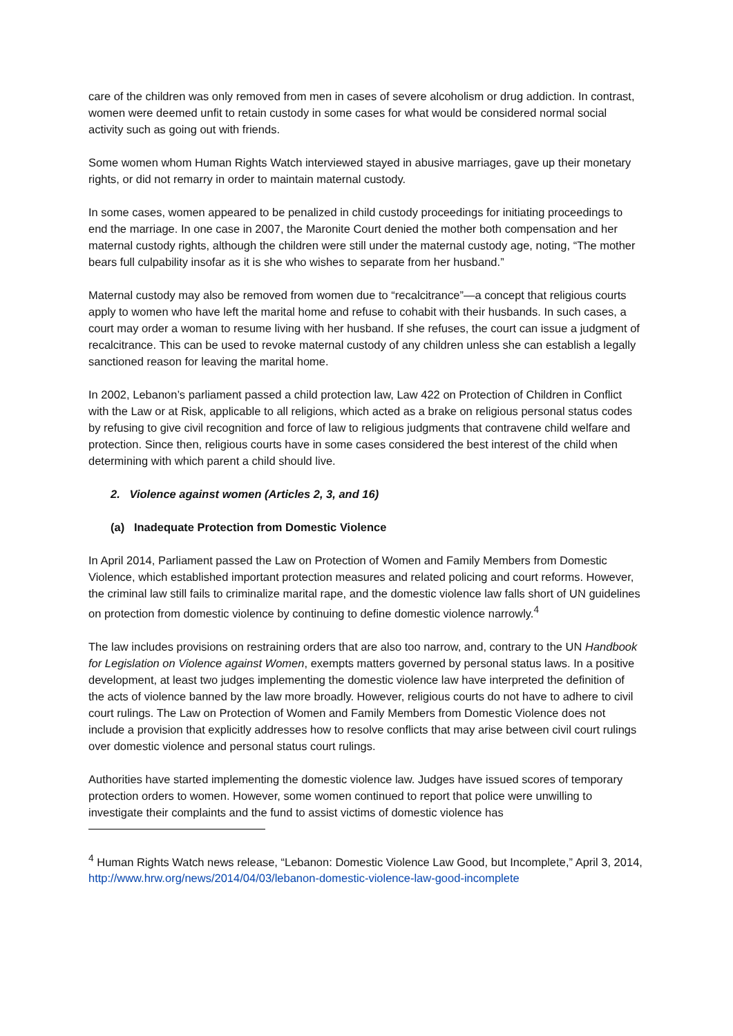care of the children was only removed from men in cases of severe alcoholism or drug addiction. In contrast, women were deemed unfit to retain custody in some cases for what would be considered normal social activity such as going out with friends.
Some women whom Human Rights Watch interviewed stayed in abusive marriages, gave up their monetary rights, or did not remarry in order to maintain maternal custody.
In some cases, women appeared to be penalized in child custody proceedings for initiating proceedings to end the marriage. In one case in 2007, the Maronite Court denied the mother both compensation and her maternal custody rights, although the children were still under the maternal custody age, noting, “The mother bears full culpability insofar as it is she who wishes to separate from her husband.”
Maternal custody may also be removed from women due to “recalcitrance”—a concept that religious courts apply to women who have left the marital home and refuse to cohabit with their husbands. In such cases, a court may order a woman to resume living with her husband. If she refuses, the court can issue a judgment of recalcitrance. This can be used to revoke maternal custody of any children unless she can establish a legally sanctioned reason for leaving the marital home.
In 2002, Lebanon’s parliament passed a child protection law, Law 422 on Protection of Children in Conflict with the Law or at Risk, applicable to all religions, which acted as a brake on religious personal status codes by refusing to give civil recognition and force of law to religious judgments that contravene child welfare and protection. Since then, religious courts have in some cases considered the best interest of the child when determining with which parent a child should live.
2. Violence against women (Articles 2, 3, and 16)
(a) Inadequate Protection from Domestic Violence
In April 2014, Parliament passed the Law on Protection of Women and Family Members from Domestic Violence, which established important protection measures and related policing and court reforms. However, the criminal law still fails to criminalize marital rape, and the domestic violence law falls short of UN guidelines on protection from domestic violence by continuing to define domestic violence narrowly.<sup>4</sup>
The law includes provisions on restraining orders that are also too narrow, and, contrary to the UN Handbook for Legislation on Violence against Women, exempts matters governed by personal status laws. In a positive development, at least two judges implementing the domestic violence law have interpreted the definition of the acts of violence banned by the law more broadly. However, religious courts do not have to adhere to civil court rulings. The Law on Protection of Women and Family Members from Domestic Violence does not include a provision that explicitly addresses how to resolve conflicts that may arise between civil court rulings over domestic violence and personal status court rulings.
Authorities have started implementing the domestic violence law. Judges have issued scores of temporary protection orders to women. However, some women continued to report that police were unwilling to investigate their complaints and the fund to assist victims of domestic violence has
<sup>4</sup> Human Rights Watch news release, “Lebanon: Domestic Violence Law Good, but Incomplete,” April 3, 2014, http://www.hrw.org/news/2014/04/03/lebanon-domestic-violence-law-good-incomplete